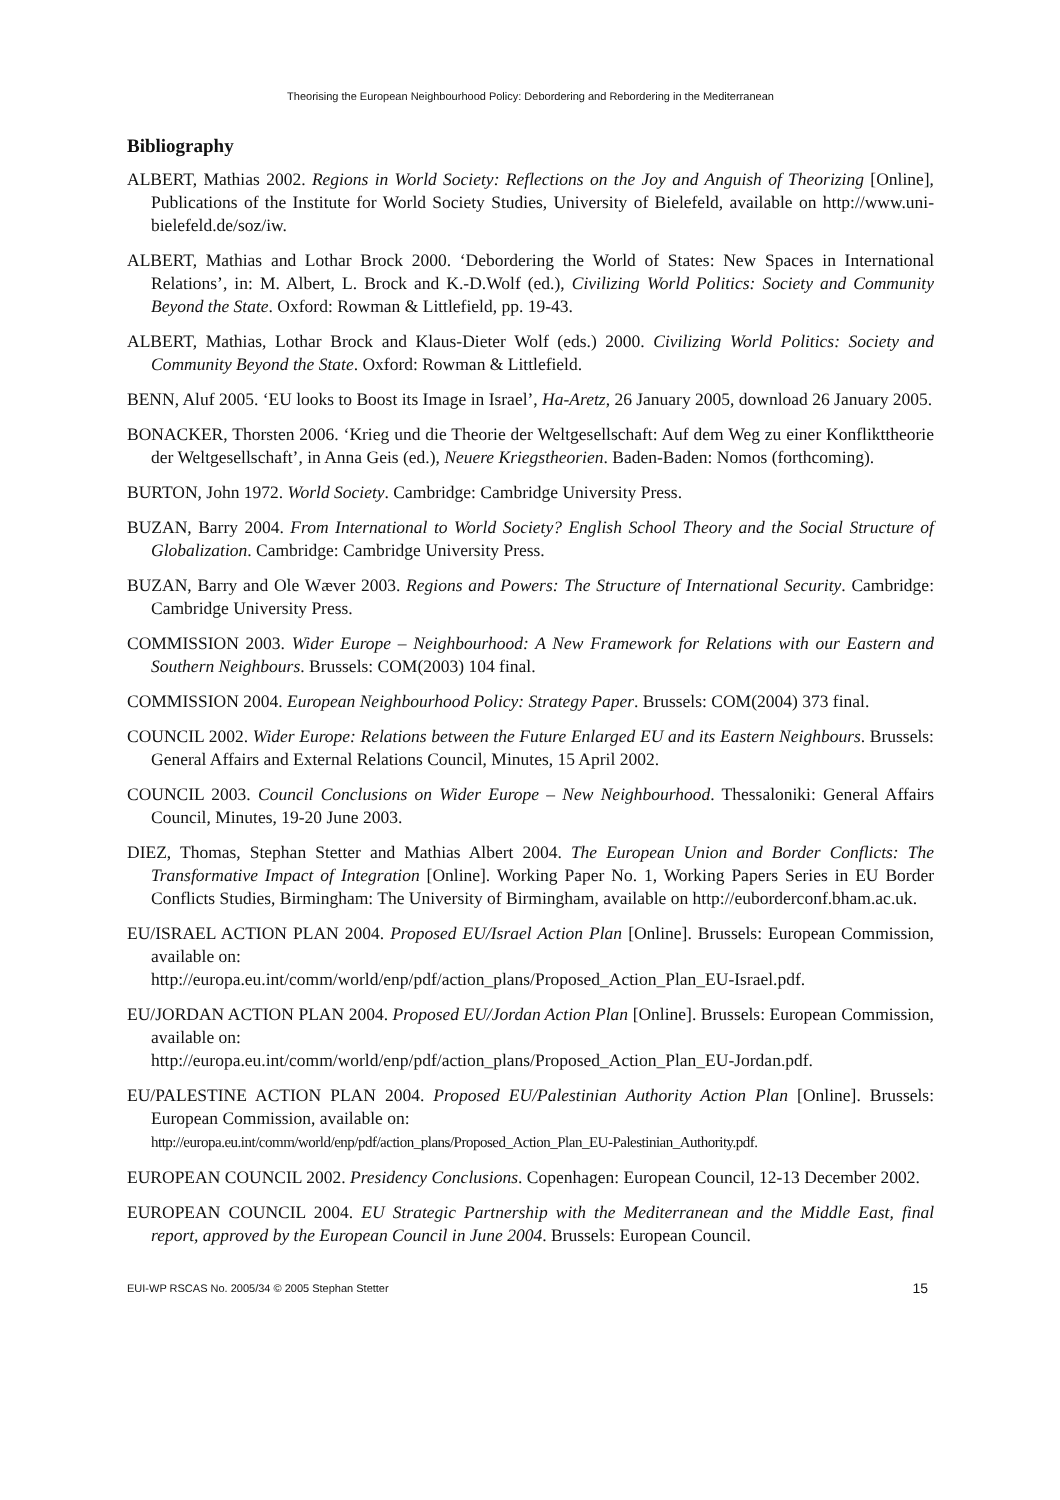Theorising the European Neighbourhood Policy: Debordering and Rebordering in the Mediterranean
Bibliography
ALBERT, Mathias 2002. Regions in World Society: Reflections on the Joy and Anguish of Theorizing [Online], Publications of the Institute for World Society Studies, University of Bielefeld, available on http://www.uni-bielefeld.de/soz/iw.
ALBERT, Mathias and Lothar Brock 2000. ‘Debordering the World of States: New Spaces in International Relations’, in: M. Albert, L. Brock and K.-D.Wolf (ed.), Civilizing World Politics: Society and Community Beyond the State. Oxford: Rowman & Littlefield, pp. 19-43.
ALBERT, Mathias, Lothar Brock and Klaus-Dieter Wolf (eds.) 2000. Civilizing World Politics: Society and Community Beyond the State. Oxford: Rowman & Littlefield.
BENN, Aluf 2005. ‘EU looks to Boost its Image in Israel’, Ha-Aretz, 26 January 2005, download 26 January 2005.
BONACKER, Thorsten 2006. ‘Krieg und die Theorie der Weltgesellschaft: Auf dem Weg zu einer Konflikttheorie der Weltgesellschaft’, in Anna Geis (ed.), Neuere Kriegstheorien. Baden-Baden: Nomos (forthcoming).
BURTON, John 1972. World Society. Cambridge: Cambridge University Press.
BUZAN, Barry 2004. From International to World Society? English School Theory and the Social Structure of Globalization. Cambridge: Cambridge University Press.
BUZAN, Barry and Ole Wæver 2003. Regions and Powers: The Structure of International Security. Cambridge: Cambridge University Press.
COMMISSION 2003. Wider Europe – Neighbourhood: A New Framework for Relations with our Eastern and Southern Neighbours. Brussels: COM(2003) 104 final.
COMMISSION 2004. European Neighbourhood Policy: Strategy Paper. Brussels: COM(2004) 373 final.
COUNCIL 2002. Wider Europe: Relations between the Future Enlarged EU and its Eastern Neighbours. Brussels: General Affairs and External Relations Council, Minutes, 15 April 2002.
COUNCIL 2003. Council Conclusions on Wider Europe – New Neighbourhood. Thessaloniki: General Affairs Council, Minutes, 19-20 June 2003.
DIEZ, Thomas, Stephan Stetter and Mathias Albert 2004. The European Union and Border Conflicts: The Transformative Impact of Integration [Online]. Working Paper No. 1, Working Papers Series in EU Border Conflicts Studies, Birmingham: The University of Birmingham, available on http://euborderconf.bham.ac.uk.
EU/ISRAEL ACTION PLAN 2004. Proposed EU/Israel Action Plan [Online]. Brussels: European Commission, available on:
http://europa.eu.int/comm/world/enp/pdf/action_plans/Proposed_Action_Plan_EU-Israel.pdf.
EU/JORDAN ACTION PLAN 2004. Proposed EU/Jordan Action Plan [Online]. Brussels: European Commission, available on:
http://europa.eu.int/comm/world/enp/pdf/action_plans/Proposed_Action_Plan_EU-Jordan.pdf.
EU/PALESTINE ACTION PLAN 2004. Proposed EU/Palestinian Authority Action Plan [Online]. Brussels: European Commission, available on:
http://europa.eu.int/comm/world/enp/pdf/action_plans/Proposed_Action_Plan_EU-Palestinian_Authority.pdf.
EUROPEAN COUNCIL 2002. Presidency Conclusions. Copenhagen: European Council, 12-13 December 2002.
EUROPEAN COUNCIL 2004. EU Strategic Partnership with the Mediterranean and the Middle East, final report, approved by the European Council in June 2004. Brussels: European Council.
EUI-WP RSCAS No. 2005/34 © 2005 Stephan Stetter 15